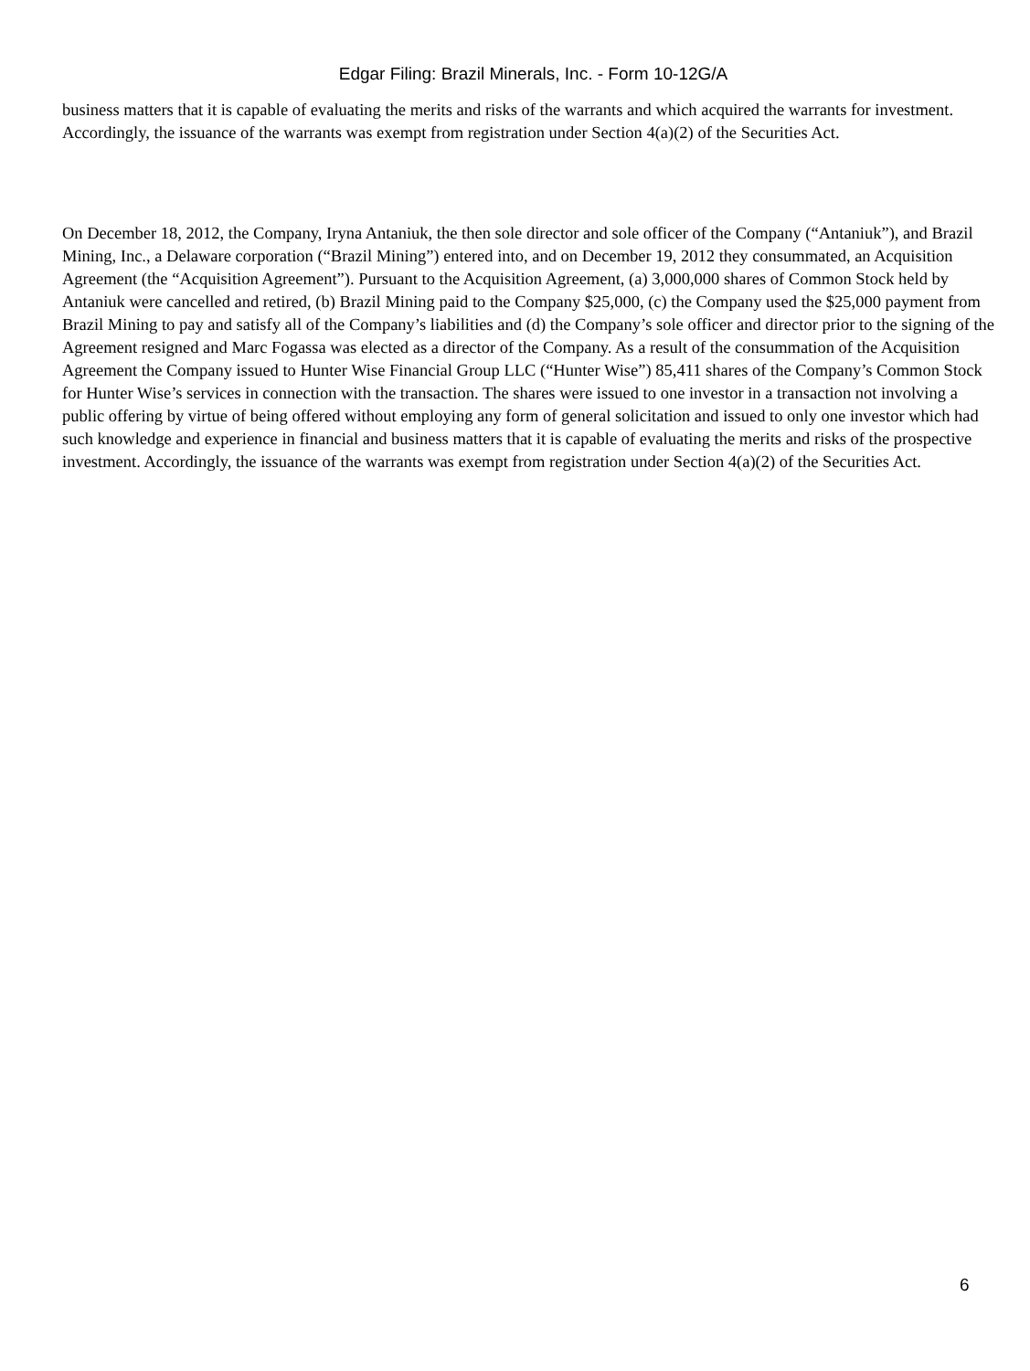Edgar Filing: Brazil Minerals, Inc. - Form 10-12G/A
business matters that it is capable of evaluating the merits and risks of the warrants and which acquired the warrants for investment. Accordingly, the issuance of the warrants was exempt from registration under Section 4(a)(2) of the Securities Act.
On December 18, 2012, the Company, Iryna Antaniuk, the then sole director and sole officer of the Company (“Antaniuk”), and Brazil Mining, Inc., a Delaware corporation (“Brazil Mining”) entered into, and on December 19, 2012 they consummated, an Acquisition Agreement (the “Acquisition Agreement”). Pursuant to the Acquisition Agreement, (a) 3,000,000 shares of Common Stock held by Antaniuk were cancelled and retired, (b) Brazil Mining paid to the Company $25,000, (c) the Company used the $25,000 payment from Brazil Mining to pay and satisfy all of the Company’s liabilities and (d) the Company’s sole officer and director prior to the signing of the Agreement resigned and Marc Fogassa was elected as a director of the Company. As a result of the consummation of the Acquisition Agreement the Company issued to Hunter Wise Financial Group LLC (“Hunter Wise”) 85,411 shares of the Company’s Common Stock for Hunter Wise’s services in connection with the transaction. The shares were issued to one investor in a transaction not involving a public offering by virtue of being offered without employing any form of general solicitation and issued to only one investor which had such knowledge and experience in financial and business matters that it is capable of evaluating the merits and risks of the prospective investment. Accordingly, the issuance of the warrants was exempt from registration under Section 4(a)(2) of the Securities Act.
6